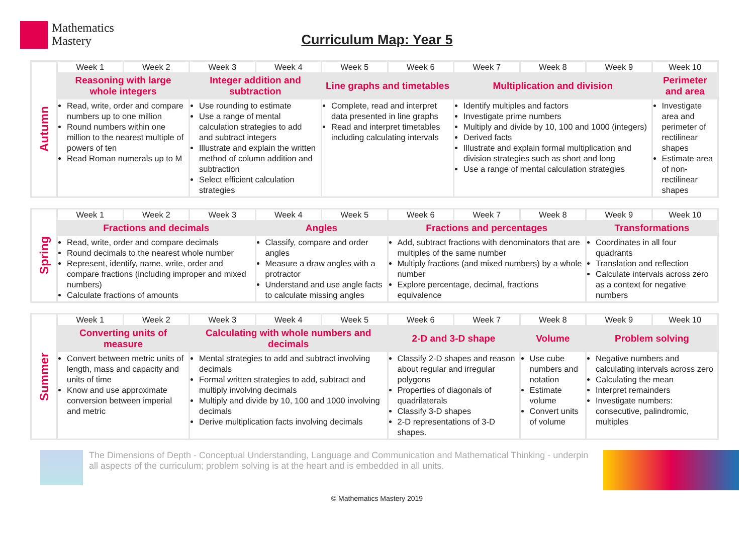Mathematics
Mastery
Curriculum Map: Year 5
| Autumn | Week 1 | Week 2 | Week 3 | Week 4 | Week 5 | Week 6 | Week 7 | Week 8 | Week 9 | Week 10 |
| | Reasoning with large whole integers | | Integer addition and subtraction | | Line graphs and timetables | | Multiplication and division | | | Perimeter and area |
| | Read, write, order and compare numbers up to one million Round numbers within one million to the nearest multiple of powers of ten Read Roman numerals up to M | | Use rounding to estimate Use a range of mental calculation strategies to add and subtract integers Illustrate and explain the written method of column addition and subtraction Select efficient calculation strategies | | Complete, read and interpret data presented in line graphs Read and interpret timetables including calculating intervals | | Identify multiples and factors Investigate prime numbers Multiply and divide by 10, 100 and 1000 (integers) Derived facts Illustrate and explain formal multiplication and division strategies such as short and long Use a range of mental calculation strategies | | | Investigate area and perimeter of rectilinear shapes Estimate area of non-rectilinear shapes |
| Spring | Week 1 | Week 2 | Week 3 | Week 4 | Week 5 | Week 6 | Week 7 | Week 8 | Week 9 | Week 10 |
| | Fractions and decimals | | | Angles | | Fractions and percentages | | | Transformations | |
| | Read, write, order and compare decimals Round decimals to the nearest whole number Represent, identify, name, write, order and compare fractions (including improper and mixed numbers) Calculate fractions of amounts | | | Classify, compare and order angles Measure a draw angles with a protractor Understand and use angle facts to calculate missing angles | | Add, subtract fractions with denominators that are multiples of the same number Multiply fractions (and mixed numbers) by a whole number Explore percentage, decimal, fractions equivalence | | | Coordinates in all four quadrants Translation and reflection Calculate intervals across zero as a context for negative numbers | |
| Summer | Week 1 | Week 2 | Week 3 | Week 4 | Week 5 | Week 6 | Week 7 | Week 8 | Week 9 | Week 10 |
| | Converting units of measure | | Calculating with whole numbers and decimals | | | 2-D and 3-D shape | | Volume | Problem solving | |
| | Convert between metric units of length, mass and capacity and units of time Know and use approximate conversion between imperial and metric | | Mental strategies to add and subtract involving decimals Formal written strategies to add, subtract and multiply involving decimals Multiply and divide by 10, 100 and 1000 involving decimals Derive multiplication facts involving decimals | | | Classify 2-D shapes and reason about regular and irregular polygons Properties of diagonals of quadrilaterals Classify 3-D shapes 2-D representations of 3-D shapes. | | Use cube numbers and notation Estimate volume Convert units of volume | Negative numbers and calculating intervals across zero Calculating the mean Interpret remainders Investigate numbers: consecutive, palindromic, multiples | |
The Dimensions of Depth - Conceptual Understanding, Language and Communication and Mathematical Thinking - underpin all aspects of the curriculum; problem solving is at the heart and is embedded in all units.
© Mathematics Mastery 2019